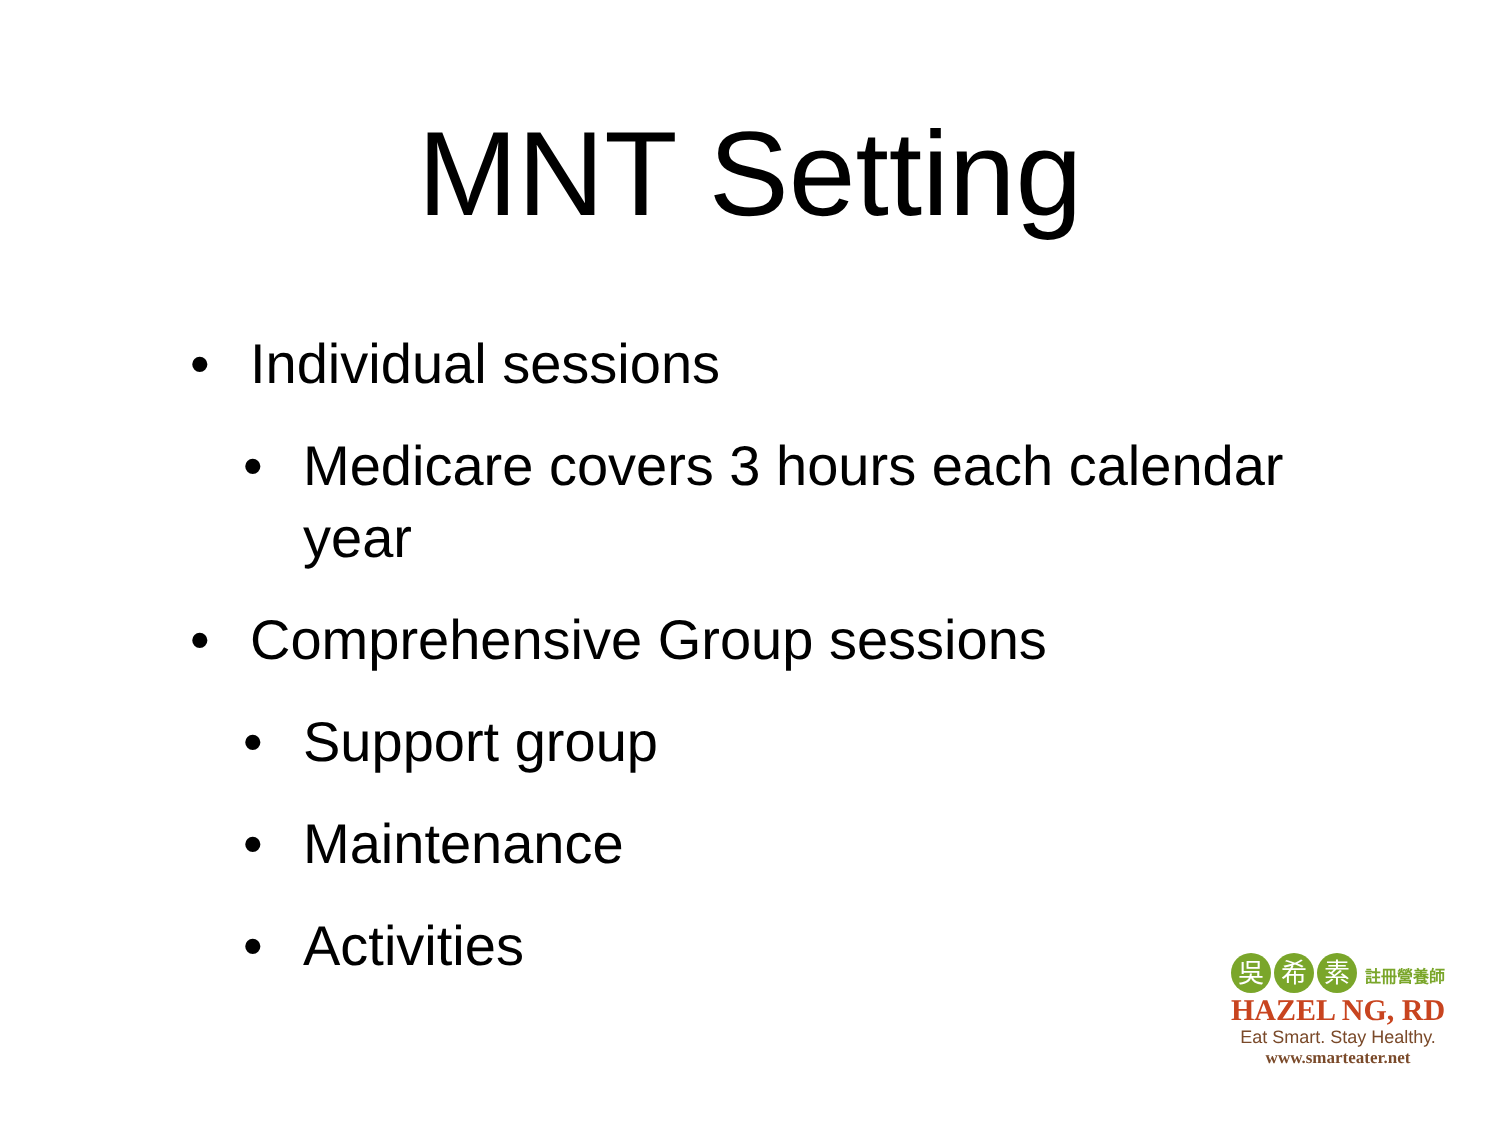MNT Setting
• Individual sessions
• Medicare covers 3 hours each calendar year
• Comprehensive Group sessions
• Support group
• Maintenance
• Activities
吳希 素 註冊營養師
HAZEL NG, RD
Eat Smart. Stay Healthy.
www.smarteater.net